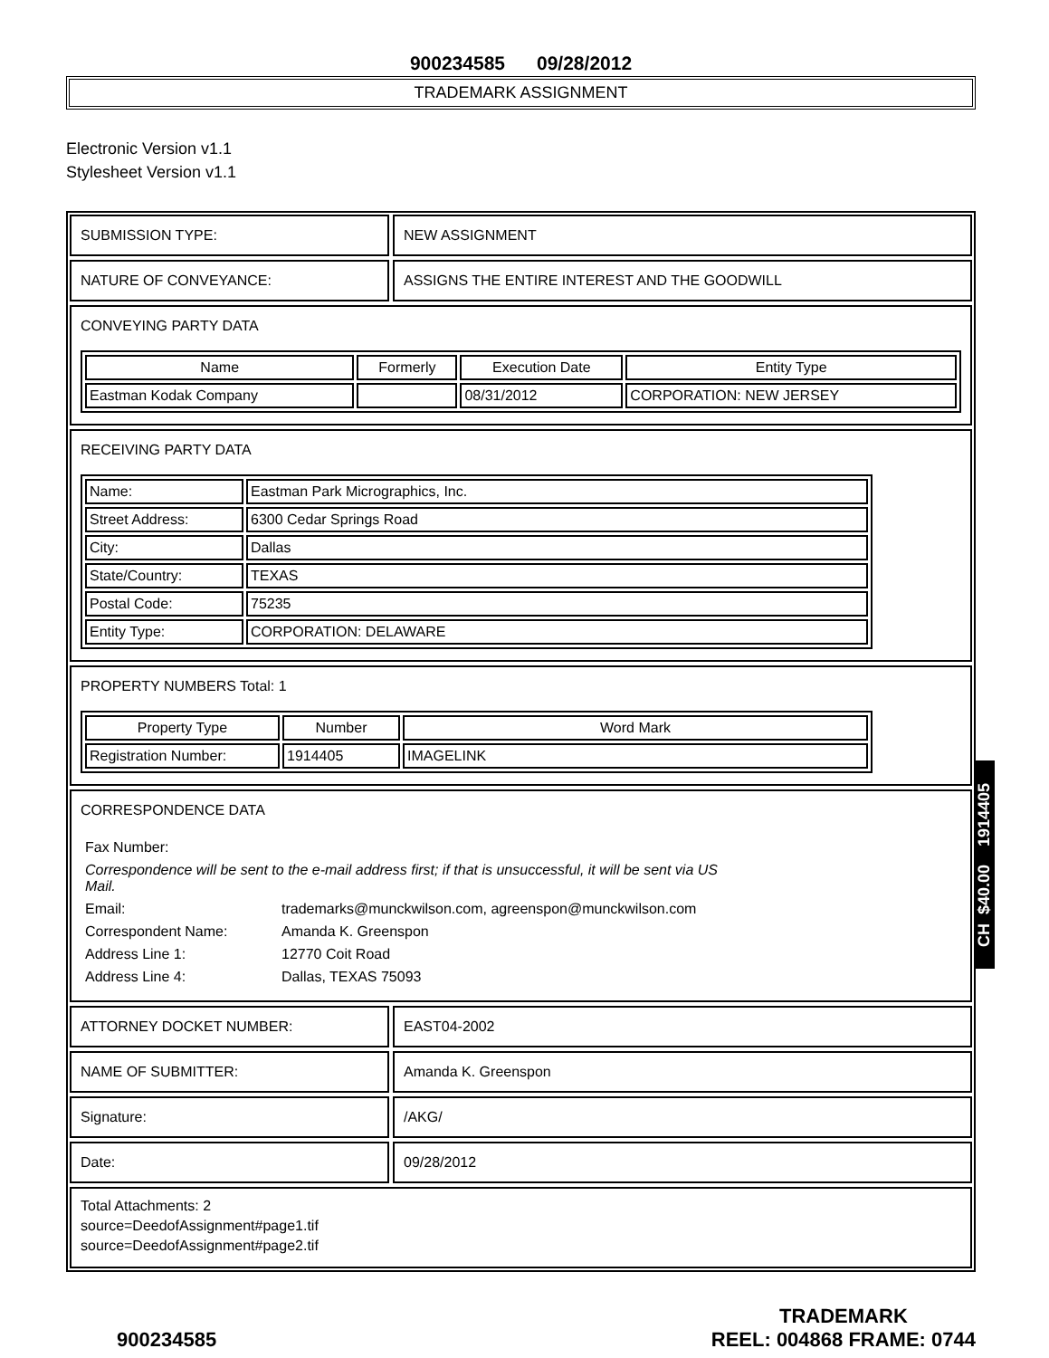900234585 09/28/2012
TRADEMARK ASSIGNMENT
Electronic Version v1.1
Stylesheet Version v1.1
SUBMISSION TYPE: NEW ASSIGNMENT
NATURE OF CONVEYANCE: ASSIGNS THE ENTIRE INTEREST AND THE GOODWILL
CONVEYING PARTY DATA
| Name | Formerly | Execution Date | Entity Type |
| --- | --- | --- | --- |
| Eastman Kodak Company | | 08/31/2012 | CORPORATION: NEW JERSEY |
RECEIVING PARTY DATA
| Name: | Eastman Park Micrographics, Inc. |
| Street Address: | 6300 Cedar Springs Road |
| City: | Dallas |
| State/Country: | TEXAS |
| Postal Code: | 75235 |
| Entity Type: | CORPORATION: DELAWARE |
PROPERTY NUMBERS Total: 1
| Property Type | Number | Word Mark |
| --- | --- | --- |
| Registration Number: | 1914405 | IMAGELINK |
CORRESPONDENCE DATA
| Fax Number: | |
| Correspondence will be sent to the e-mail address first; if that is unsuccessful, it will be sent via US Mail. | |
| Email: | trademarks@munckwilson.com, agreenspon@munckwilson.com |
| Correspondent Name: | Amanda K. Greenspon |
| Address Line 1: | 12770 Coit Road |
| Address Line 4: | Dallas, TEXAS 75093 |
ATTORNEY DOCKET NUMBER: EAST04-2002
NAME OF SUBMITTER: Amanda K. Greenspon
Signature: /AKG/
Date: 09/28/2012
Total Attachments: 2
source=DeedofAssignment#page1.tif
source=DeedofAssignment#page2.tif
900234585
TRADEMARK
REEL: 004868 FRAME: 0744
CH $40.00 1914405